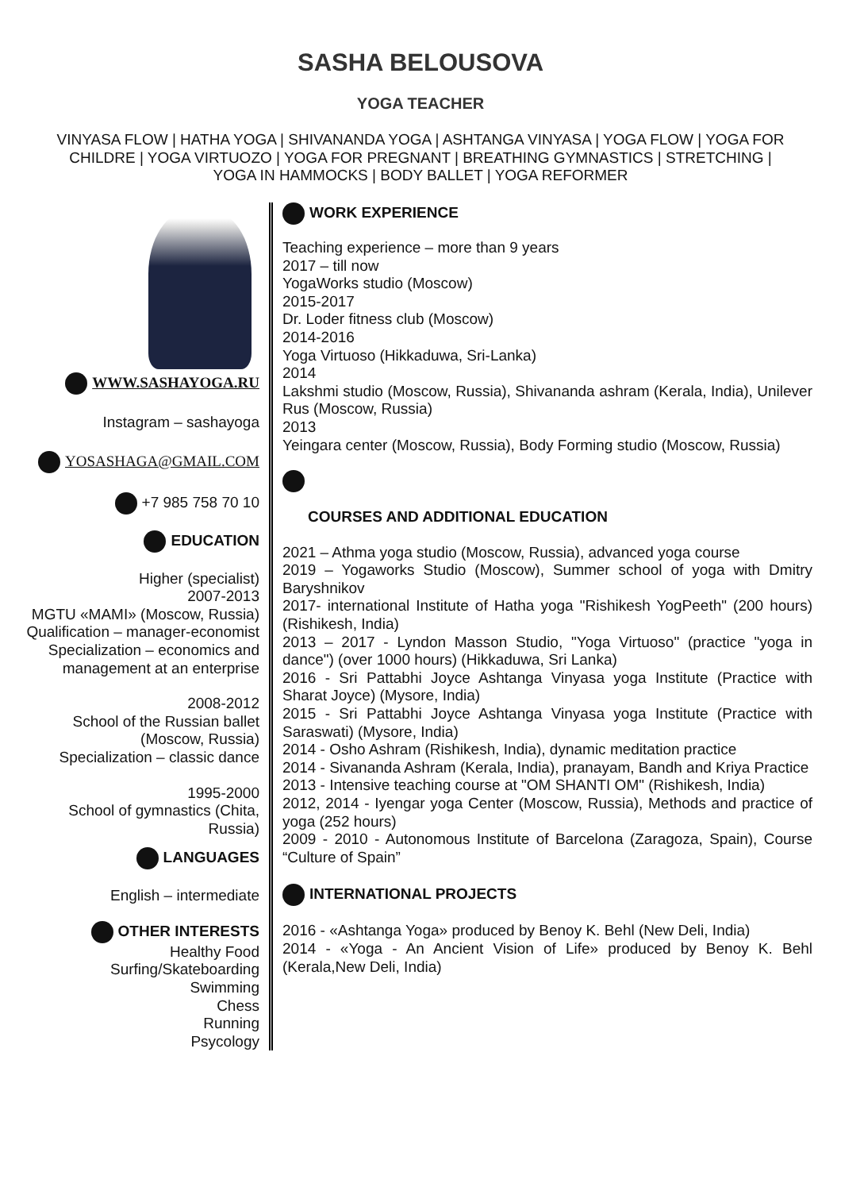SASHA BELOUSOVA
YOGA TEACHER
VINYASA FLOW | HATHA YOGA | SHIVANANDA YOGA | ASHTANGA VINYASA | YOGA FLOW | YOGA FOR CHILDRE | YOGA VIRTUOZO | YOGA FOR PREGNANT | BREATHING GYMNASTICS | STRETCHING | YOGA IN HAMMOCKS | BODY BALLET | YOGA REFORMER
WWW.SASHAYOGA.RU
Instagram – sashayoga
YOSASHAGA@GMAIL.COM
+7 985 758 70 10
EDUCATION
Higher (specialist)
2007-2013
MGTU «MAMI» (Moscow, Russia)
Qualification – manager-economist
Specialization – economics and management at an enterprise
2008-2012
School of the Russian ballet (Moscow, Russia)
Specialization – classic dance
1995-2000
School of gymnastics (Chita, Russia)
LANGUAGES
English – intermediate
OTHER INTERESTS
Healthy Food
Surfing/Skateboarding
Swimming
Chess
Running
Psycology
WORK EXPERIENCE
Teaching experience – more than 9 years
2017 – till now
YogaWorks studio (Moscow)
2015-2017
Dr. Loder fitness club (Moscow)
2014-2016
Yoga Virtuoso (Hikkaduwa, Sri-Lanka)
2014
Lakshmi studio (Moscow, Russia), Shivananda ashram (Kerala, India), Unilever Rus (Moscow, Russia)
2013
Yeingara center (Moscow, Russia), Body Forming studio (Moscow, Russia)
COURSES AND ADDITIONAL EDUCATION
2021 – Athma yoga studio (Moscow, Russia), advanced yoga course
2019 – Yogaworks Studio (Moscow), Summer school of yoga with Dmitry Baryshnikov
2017- international Institute of Hatha yoga "Rishikesh YogPeeth" (200 hours) (Rishikesh, India)
2013 – 2017 - Lyndon Masson Studio, "Yoga Virtuoso" (practice "yoga in dance") (over 1000 hours) (Hikkaduwa, Sri Lanka)
2016 - Sri Pattabhi Joyce Ashtanga Vinyasa yoga Institute (Practice with Sharat Joyce) (Mysore, India)
2015 - Sri Pattabhi Joyce Ashtanga Vinyasa yoga Institute (Practice with Saraswati) (Mysore, India)
2014 - Osho Ashram (Rishikesh, India), dynamic meditation practice
2014 - Sivananda Ashram (Kerala, India), pranayam, Bandh and Kriya Practice
2013 - Intensive teaching course at "OM SHANTI OM" (Rishikesh, India)
2012, 2014 - Iyengar yoga Center (Moscow, Russia), Methods and practice of yoga (252 hours)
2009 - 2010 - Autonomous Institute of Barcelona (Zaragoza, Spain), Course “Culture of Spain”
INTERNATIONAL PROJECTS
2016 - «Ashtanga Yoga» produced by Benoy K. Behl (New Deli, India)
2014 - «Yoga - An Ancient Vision of Life» produced by Benoy K. Behl (Kerala,New Deli, India)